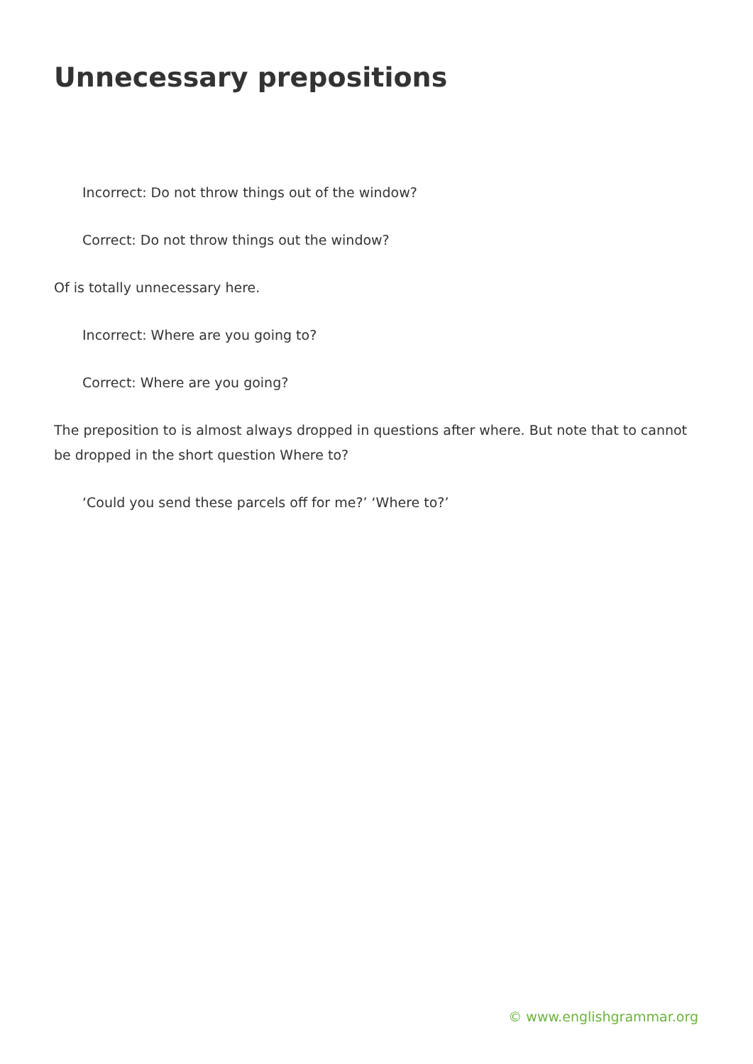Unnecessary prepositions
Incorrect: Do not throw things out of the window?
Correct: Do not throw things out the window?
Of is totally unnecessary here.
Incorrect: Where are you going to?
Correct: Where are you going?
The preposition to is almost always dropped in questions after where. But note that to cannot be dropped in the short question Where to?
‘Could you send these parcels off for me?’ ‘Where to?’
© www.englishgrammar.org